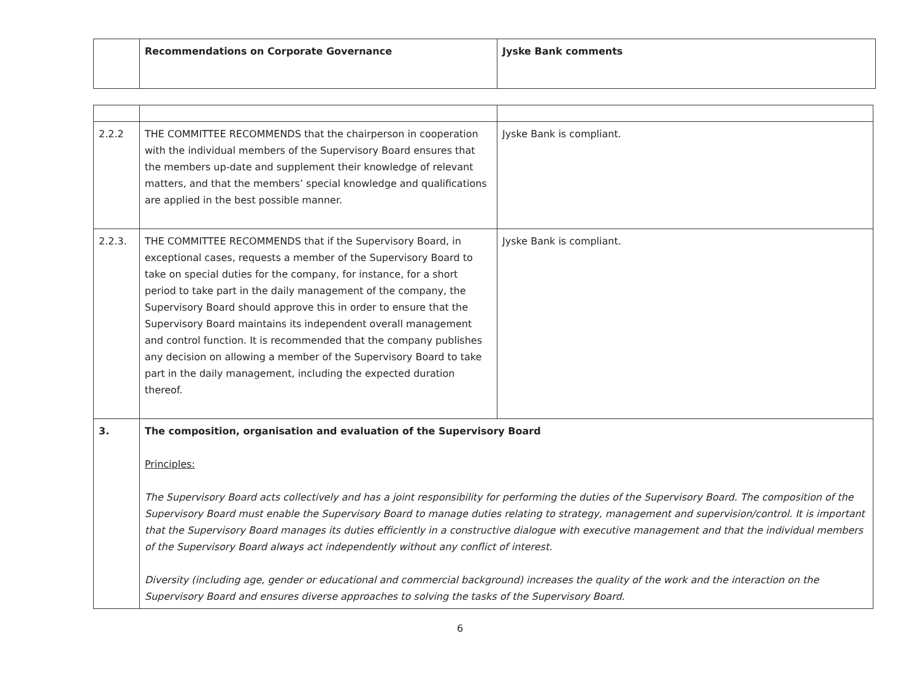| | Recommendations on Corporate Governance | Jyske Bank comments |
| --- | --- | --- |
| 2.2.2 | THE COMMITTEE RECOMMENDS that the chairperson in cooperation with the individual members of the Supervisory Board ensures that the members up-date and supplement their knowledge of relevant matters, and that the members’ special knowledge and qualifications are applied in the best possible manner. | Jyske Bank is compliant. |
| 2.2.3. | THE COMMITTEE RECOMMENDS that if the Supervisory Board, in exceptional cases, requests a member of the Supervisory Board to take on special duties for the company, for instance, for a short period to take part in the daily management of the company, the Supervisory Board should approve this in order to ensure that the Supervisory Board maintains its independent overall management and control function. It is recommended that the company publishes any decision on allowing a member of the Supervisory Board to take part in the daily management, including the expected duration thereof. | Jyske Bank is compliant. |
| 3. | The composition, organisation and evaluation of the Supervisory Board Principles: The Supervisory Board acts collectively and has a joint responsibility for performing the duties of the Supervisory Board. The composition of the Supervisory Board must enable the Supervisory Board to manage duties relating to strategy, management and supervision/control. It is important that the Supervisory Board manages its duties efficiently in a constructive dialogue with executive management and that the individual members of the Supervisory Board always act independently without any conflict of interest. Diversity (including age, gender or educational and commercial background) increases the quality of the work and the interaction on the Supervisory Board and ensures diverse approaches to solving the tasks of the Supervisory Board. | |
6